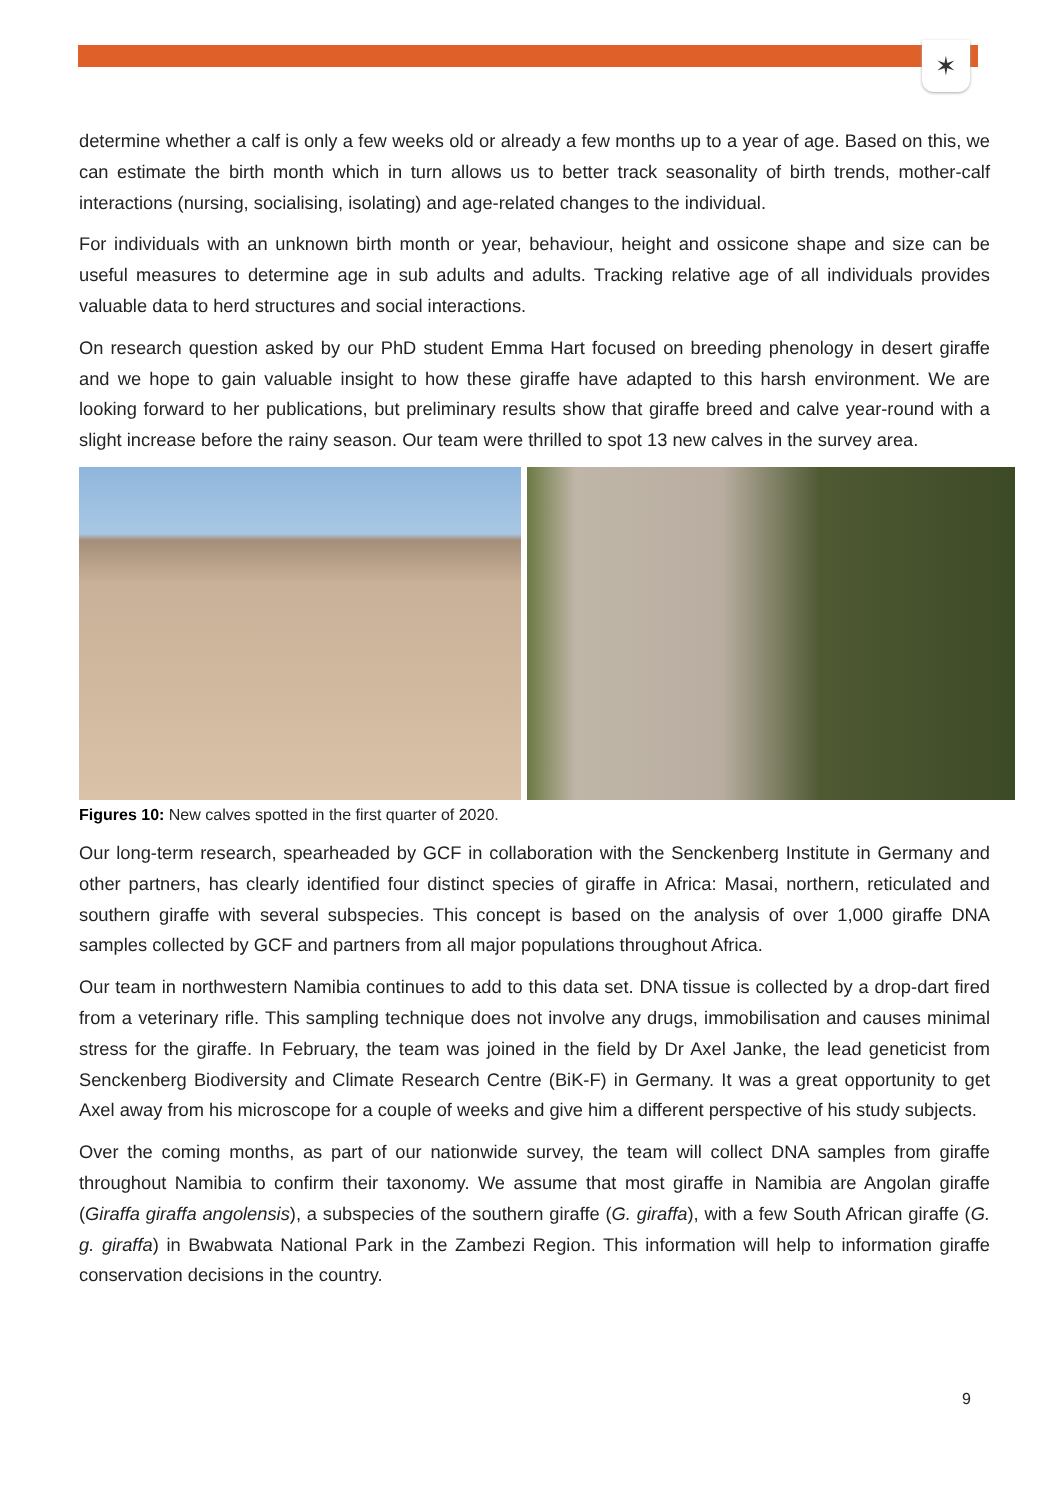✶
determine whether a calf is only a few weeks old or already a few months up to a year of age. Based on this, we can estimate the birth month which in turn allows us to better track seasonality of birth trends, mother-calf interactions (nursing, socialising, isolating) and age-related changes to the individual.
For individuals with an unknown birth month or year, behaviour, height and ossicone shape and size can be useful measures to determine age in sub adults and adults. Tracking relative age of all individuals provides valuable data to herd structures and social interactions.
On research question asked by our PhD student Emma Hart focused on breeding phenology in desert giraffe and we hope to gain valuable insight to how these giraffe have adapted to this harsh environment. We are looking forward to her publications, but preliminary results show that giraffe breed and calve year-round with a slight increase before the rainy season. Our team were thrilled to spot 13 new calves in the survey area.
Figures 10: New calves spotted in the first quarter of 2020.
Our long-term research, spearheaded by GCF in collaboration with the Senckenberg Institute in Germany and other partners, has clearly identified four distinct species of giraffe in Africa: Masai, northern, reticulated and southern giraffe with several subspecies. This concept is based on the analysis of over 1,000 giraffe DNA samples collected by GCF and partners from all major populations throughout Africa.
Our team in northwestern Namibia continues to add to this data set. DNA tissue is collected by a drop-dart fired from a veterinary rifle. This sampling technique does not involve any drugs, immobilisation and causes minimal stress for the giraffe. In February, the team was joined in the field by Dr Axel Janke, the lead geneticist from Senckenberg Biodiversity and Climate Research Centre (BiK-F) in Germany. It was a great opportunity to get Axel away from his microscope for a couple of weeks and give him a different perspective of his study subjects.
Over the coming months, as part of our nationwide survey, the team will collect DNA samples from giraffe throughout Namibia to confirm their taxonomy. We assume that most giraffe in Namibia are Angolan giraffe (Giraffa giraffa angolensis), a subspecies of the southern giraffe (G. giraffa), with a few South African giraffe (G. g. giraffa) in Bwabwata National Park in the Zambezi Region. This information will help to information giraffe conservation decisions in the country.
9